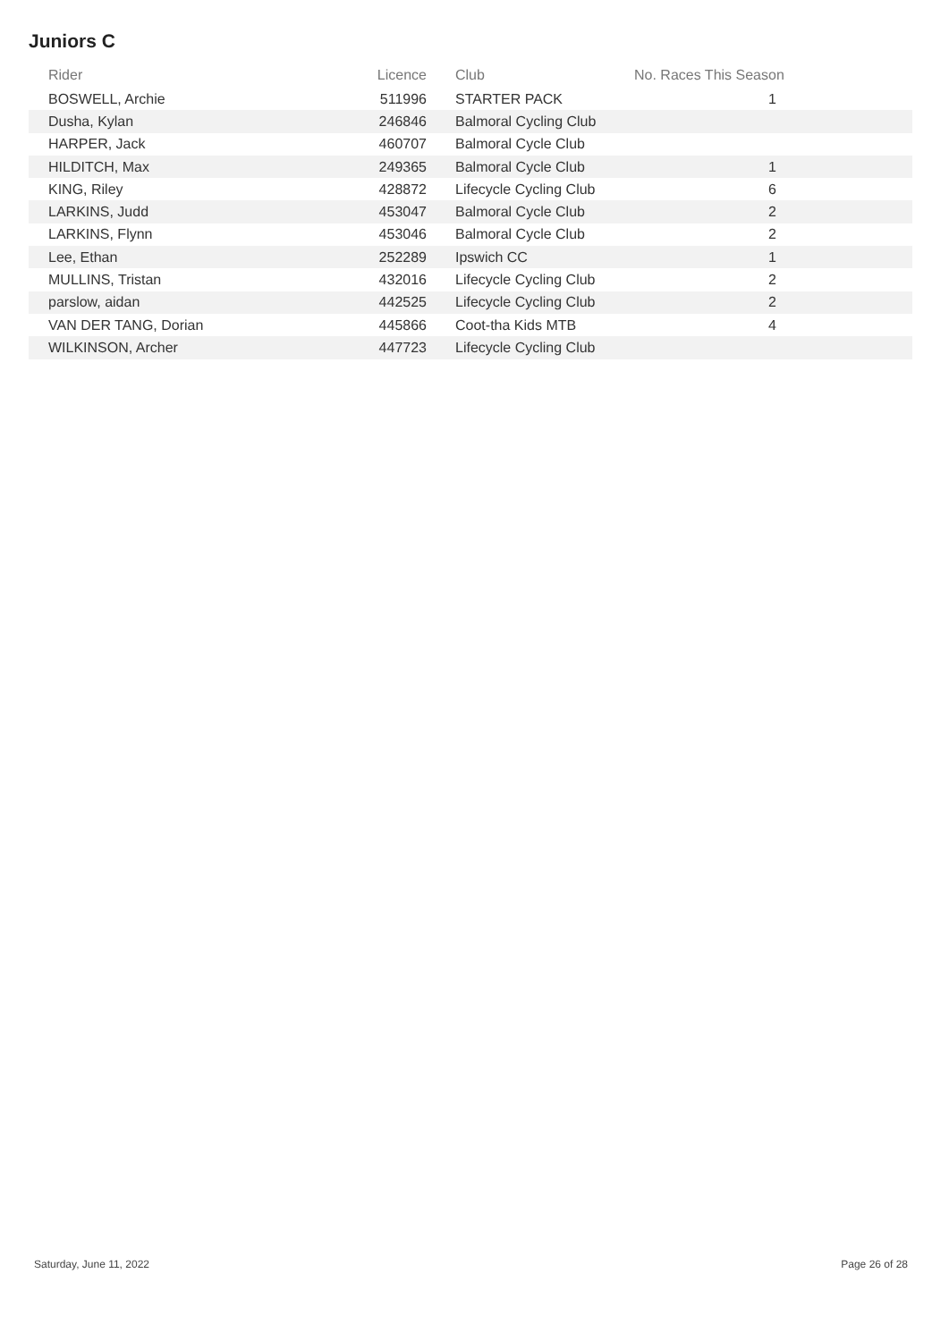Juniors C
| Rider | Licence | Club | No. Races This Season |
| --- | --- | --- | --- |
| BOSWELL, Archie | 511996 | STARTER PACK | 1 |
| Dusha, Kylan | 246846 | Balmoral Cycling Club | |
| HARPER, Jack | 460707 | Balmoral Cycle Club | |
| HILDITCH, Max | 249365 | Balmoral Cycle Club | 1 |
| KING, Riley | 428872 | Lifecycle Cycling Club | 6 |
| LARKINS, Judd | 453047 | Balmoral Cycle Club | 2 |
| LARKINS, Flynn | 453046 | Balmoral Cycle Club | 2 |
| Lee, Ethan | 252289 | Ipswich CC | 1 |
| MULLINS, Tristan | 432016 | Lifecycle Cycling Club | 2 |
| parslow, aidan | 442525 | Lifecycle Cycling Club | 2 |
| VAN DER TANG, Dorian | 445866 | Coot-tha Kids MTB | 4 |
| WILKINSON, Archer | 447723 | Lifecycle Cycling Club | |
Saturday, June 11, 2022 Page 26 of 28